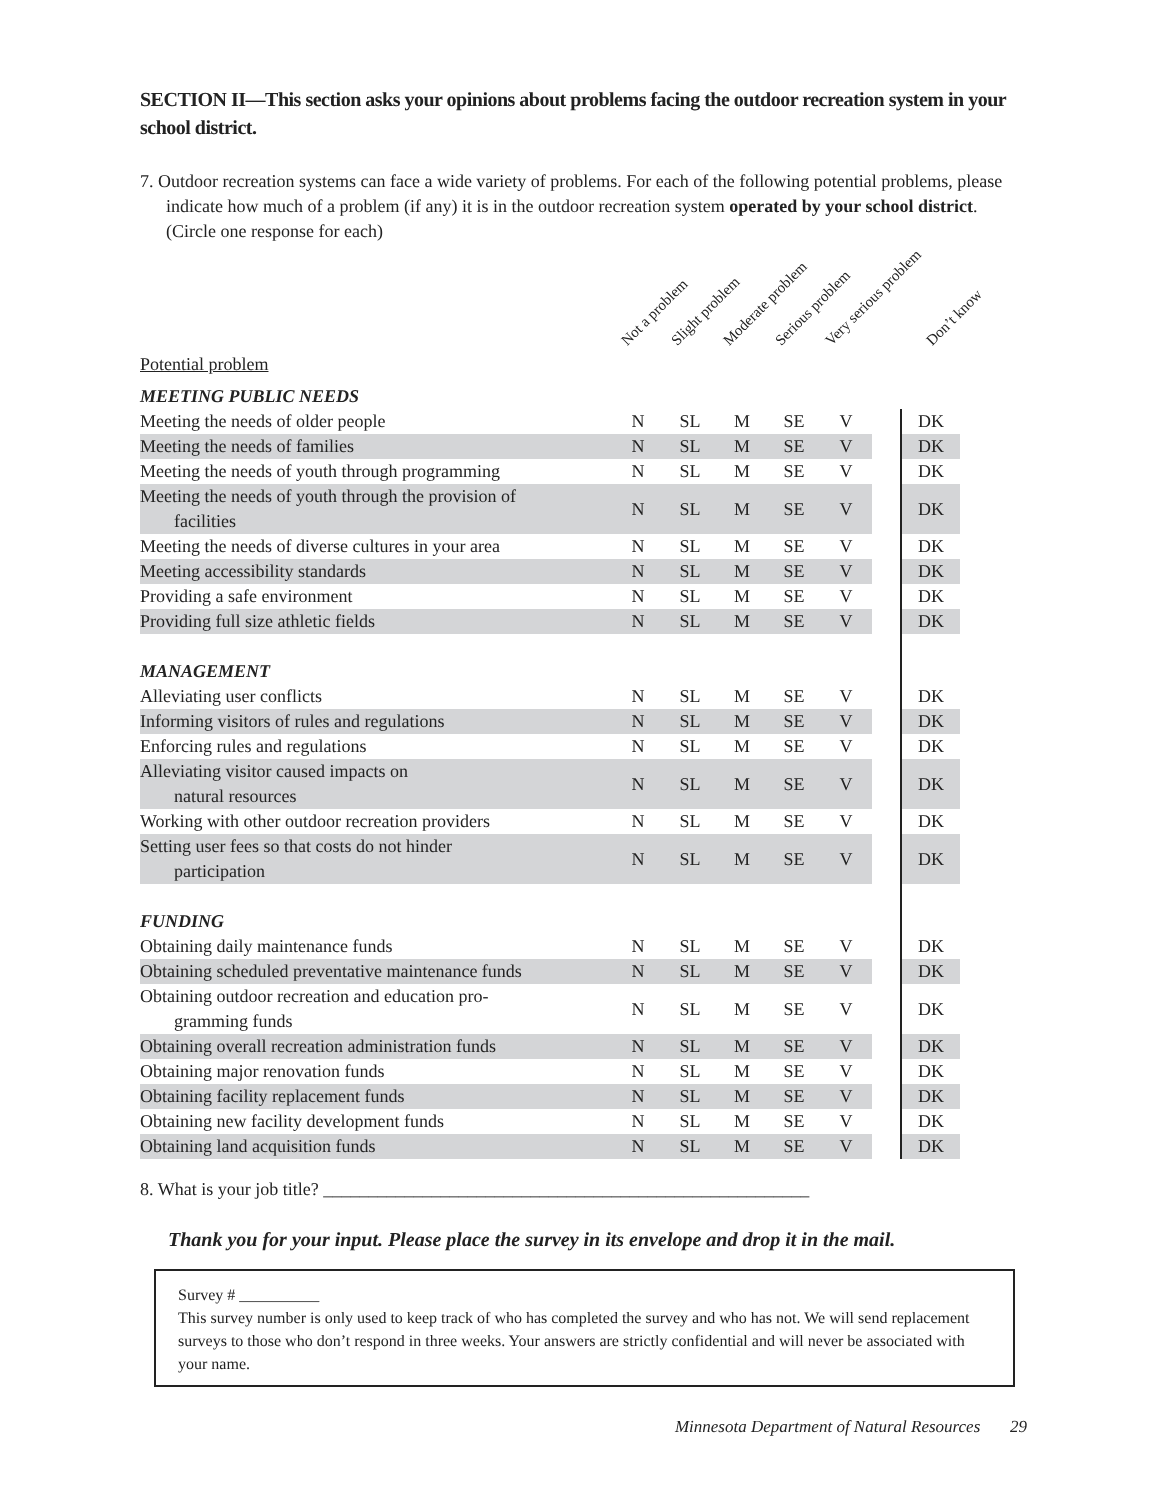SECTION II—This section asks your opinions about problems facing the outdoor recreation system in your school district.
7. Outdoor recreation systems can face a wide variety of problems. For each of the following potential problems, please indicate how much of a problem (if any) it is in the outdoor recreation system operated by your school district. (Circle one response for each)
Not a problem Slight problem Moderate problem Serious problem Very serious problem Don’t know
Potential problem
| MEETING PUBLIC NEEDS | | | | | | | |
| Meeting the needs of older people | N | SL | M | SE | V | | DK |
| Meeting the needs of families | N | SL | M | SE | V | | DK |
| Meeting the needs of youth through programming | N | SL | M | SE | V | | DK |
| Meeting the needs of youth through the provision of facilities | N | SL | M | SE | V | | DK |
| Meeting the needs of diverse cultures in your area | N | SL | M | SE | V | | DK |
| Meeting accessibility standards | N | SL | M | SE | V | | DK |
| Providing a safe environment | N | SL | M | SE | V | | DK |
| Providing full size athletic fields | N | SL | M | SE | V | | DK |
| MANAGEMENT | | | | | | | |
| Alleviating user conflicts | N | SL | M | SE | V | | DK |
| Informing visitors of rules and regulations | N | SL | M | SE | V | | DK |
| Enforcing rules and regulations | N | SL | M | SE | V | | DK |
| Alleviating visitor caused impacts on natural resources | N | SL | M | SE | V | | DK |
| Working with other outdoor recreation providers | N | SL | M | SE | V | | DK |
| Setting user fees so that costs do not hinder participation | N | SL | M | SE | V | | DK |
| FUNDING | | | | | | | |
| Obtaining daily maintenance funds | N | SL | M | SE | V | | DK |
| Obtaining scheduled preventative maintenance funds | N | SL | M | SE | V | | DK |
| Obtaining outdoor recreation and education pro- gramming funds | N | SL | M | SE | V | | DK |
| Obtaining overall recreation administration funds | N | SL | M | SE | V | | DK |
| Obtaining major renovation funds | N | SL | M | SE | V | | DK |
| Obtaining facility replacement funds | N | SL | M | SE | V | | DK |
| Obtaining new facility development funds | N | SL | M | SE | V | | DK |
| Obtaining land acquisition funds | N | SL | M | SE | V | | DK |
8. What is your job title? ______________________________________________________
Thank you for your input. Please place the survey in its envelope and drop it in the mail.
Survey # __________
This survey number is only used to keep track of who has completed the survey and who has not. We will send replacement surveys to those who don’t respond in three weeks. Your answers are strictly confidential and will never be associated with your name.
Minnesota Department of Natural Resources 29